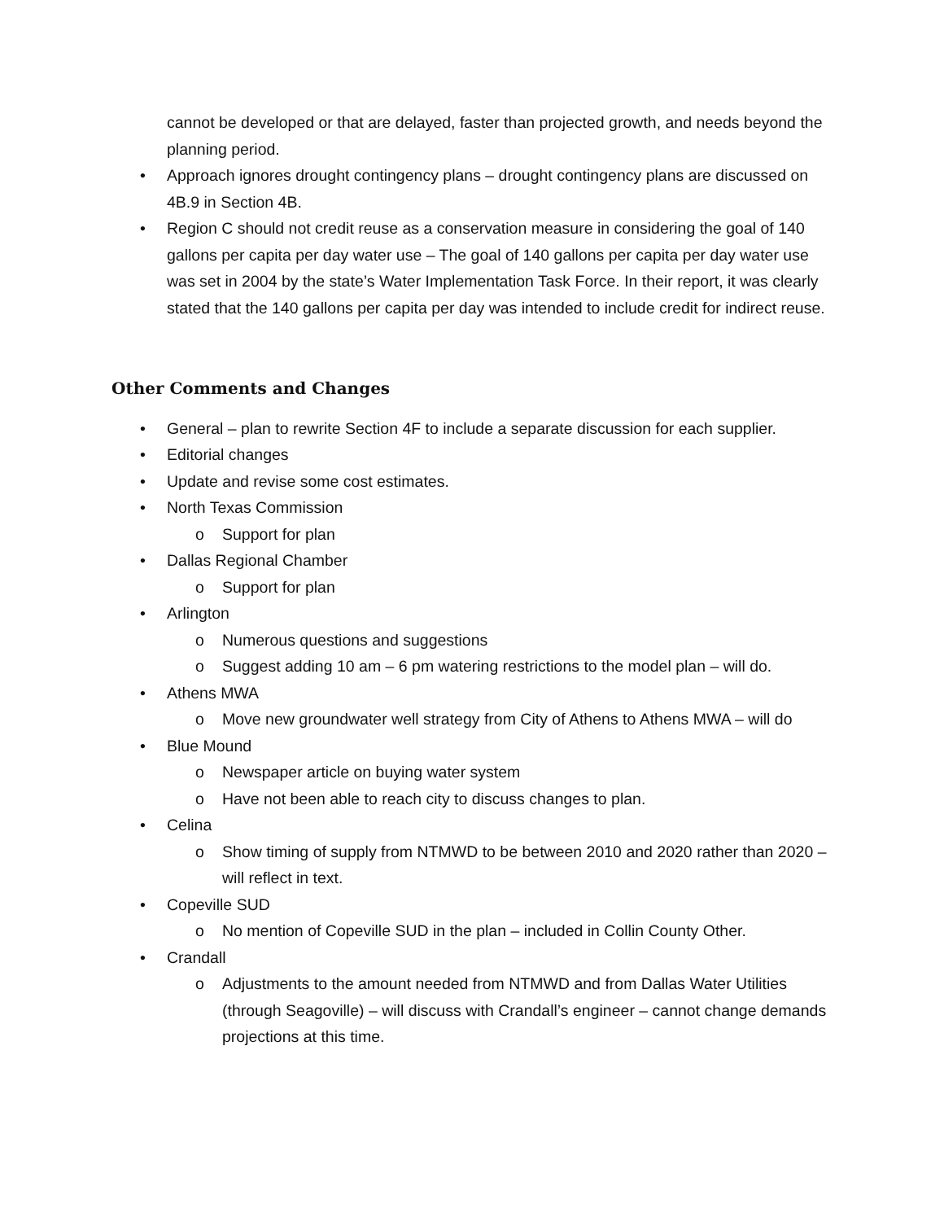cannot be developed or that are delayed, faster than projected growth, and needs beyond the planning period.
• Approach ignores drought contingency plans – drought contingency plans are discussed on 4B.9 in Section 4B.
• Region C should not credit reuse as a conservation measure in considering the goal of 140 gallons per capita per day water use – The goal of 140 gallons per capita per day water use was set in 2004 by the state’s Water Implementation Task Force. In their report, it was clearly stated that the 140 gallons per capita per day was intended to include credit for indirect reuse.
Other Comments and Changes
• General – plan to rewrite Section 4F to include a separate discussion for each supplier.
• Editorial changes
• Update and revise some cost estimates.
• North Texas Commission
o Support for plan
• Dallas Regional Chamber
o Support for plan
• Arlington
o Numerous questions and suggestions
o Suggest adding 10 am – 6 pm watering restrictions to the model plan – will do.
• Athens MWA
o Move new groundwater well strategy from City of Athens to Athens MWA – will do
• Blue Mound
o Newspaper article on buying water system
o Have not been able to reach city to discuss changes to plan.
• Celina
o Show timing of supply from NTMWD to be between 2010 and 2020 rather than 2020 – will reflect in text.
• Copeville SUD
o No mention of Copeville SUD in the plan – included in Collin County Other.
• Crandall
o Adjustments to the amount needed from NTMWD and from Dallas Water Utilities (through Seagoville) – will discuss with Crandall’s engineer – cannot change demands projections at this time.